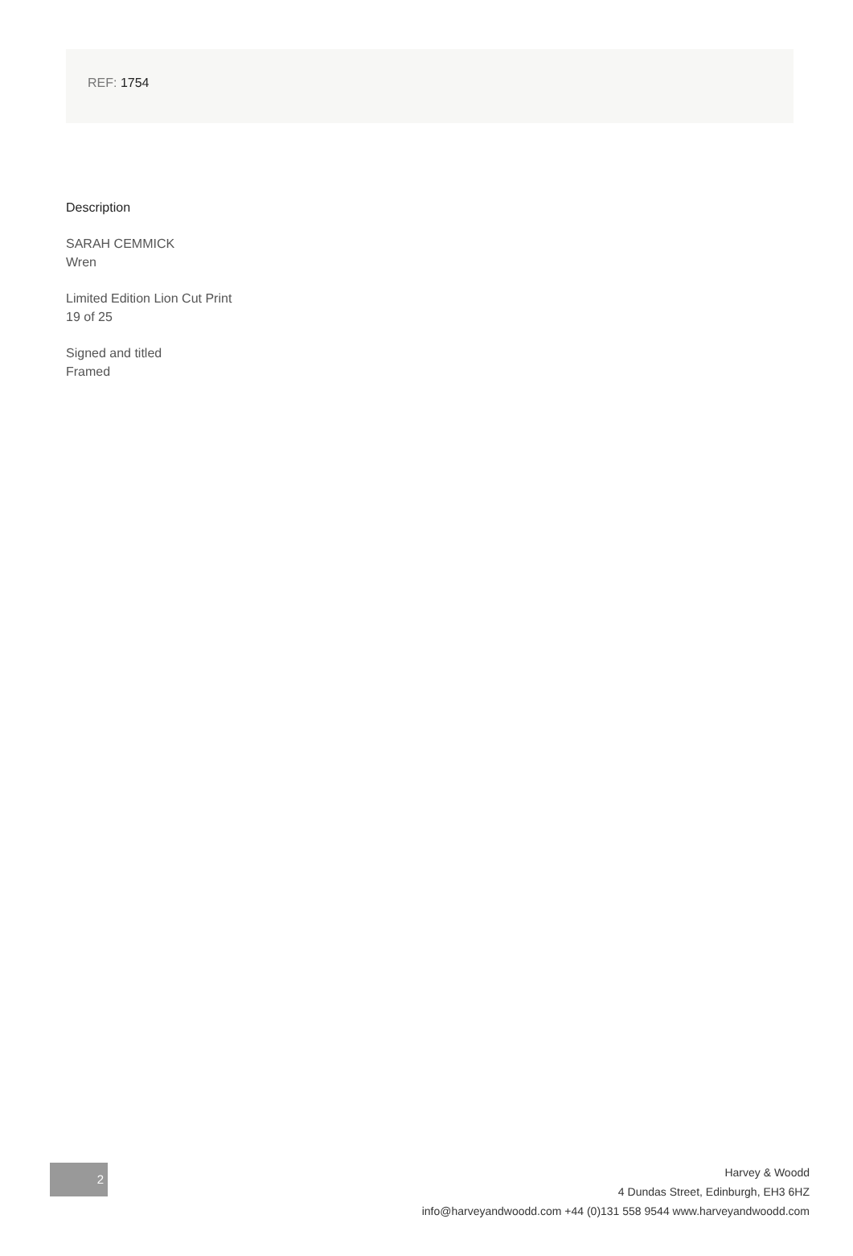REF: 1754
Description
SARAH CEMMICK
Wren
Limited Edition Lion Cut Print
19 of 25
Signed and titled
Framed
2
Harvey & Woodd
4 Dundas Street, Edinburgh, EH3 6HZ
info@harveyandwoodd.com +44 (0)131 558 9544 www.harveyandwoodd.com